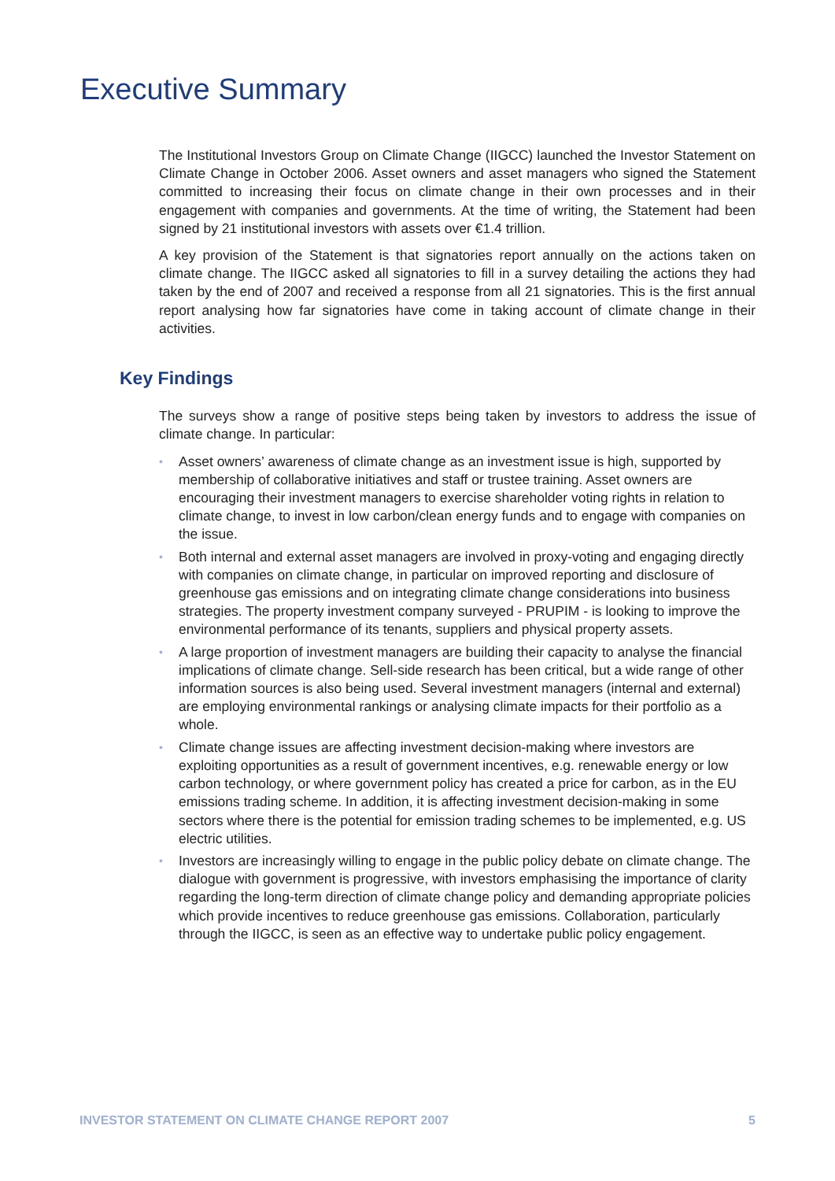Executive Summary
The Institutional Investors Group on Climate Change (IIGCC) launched the Investor Statement on Climate Change in October 2006. Asset owners and asset managers who signed the Statement committed to increasing their focus on climate change in their own processes and in their engagement with companies and governments. At the time of writing, the Statement had been signed by 21 institutional investors with assets over €1.4 trillion.
A key provision of the Statement is that signatories report annually on the actions taken on climate change. The IIGCC asked all signatories to fill in a survey detailing the actions they had taken by the end of 2007 and received a response from all 21 signatories. This is the first annual report analysing how far signatories have come in taking account of climate change in their activities.
Key Findings
The surveys show a range of positive steps being taken by investors to address the issue of climate change. In particular:
• Asset owners’ awareness of climate change as an investment issue is high, supported by membership of collaborative initiatives and staff or trustee training. Asset owners are encouraging their investment managers to exercise shareholder voting rights in relation to climate change, to invest in low carbon/clean energy funds and to engage with companies on the issue.
• Both internal and external asset managers are involved in proxy-voting and engaging directly with companies on climate change, in particular on improved reporting and disclosure of greenhouse gas emissions and on integrating climate change considerations into business strategies. The property investment company surveyed - PRUPIM - is looking to improve the environmental performance of its tenants, suppliers and physical property assets.
• A large proportion of investment managers are building their capacity to analyse the financial implications of climate change. Sell-side research has been critical, but a wide range of other information sources is also being used. Several investment managers (internal and external) are employing environmental rankings or analysing climate impacts for their portfolio as a whole.
• Climate change issues are affecting investment decision-making where investors are exploiting opportunities as a result of government incentives, e.g. renewable energy or low carbon technology, or where government policy has created a price for carbon, as in the EU emissions trading scheme. In addition, it is affecting investment decision-making in some sectors where there is the potential for emission trading schemes to be implemented, e.g. US electric utilities.
• Investors are increasingly willing to engage in the public policy debate on climate change. The dialogue with government is progressive, with investors emphasising the importance of clarity regarding the long-term direction of climate change policy and demanding appropriate policies which provide incentives to reduce greenhouse gas emissions. Collaboration, particularly through the IIGCC, is seen as an effective way to undertake public policy engagement.
INVESTOR STATEMENT ON CLIMATE CHANGE REPORT 2007 5